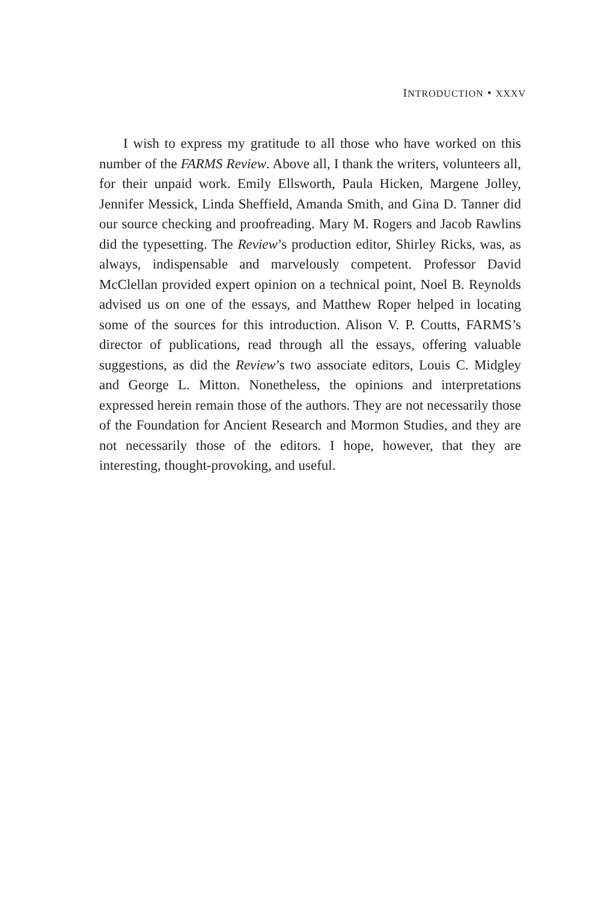INTRODUCTION • XXXV
I wish to express my gratitude to all those who have worked on this number of the FARMS Review. Above all, I thank the writers, volunteers all, for their unpaid work. Emily Ellsworth, Paula Hicken, Margene Jolley, Jennifer Messick, Linda Sheffield, Amanda Smith, and Gina D. Tanner did our source checking and proofreading. Mary M. Rogers and Jacob Rawlins did the typesetting. The Review’s production editor, Shirley Ricks, was, as always, indispensable and marvelously competent. Professor David McClellan provided expert opinion on a technical point, Noel B. Reynolds advised us on one of the essays, and Matthew Roper helped in locating some of the sources for this introduction. Alison V. P. Coutts, FARMS’s director of publications, read through all the essays, offering valuable suggestions, as did the Review’s two associate editors, Louis C. Midgley and George L. Mitton. Nonetheless, the opinions and interpretations expressed herein remain those of the authors. They are not necessarily those of the Foundation for Ancient Research and Mormon Studies, and they are not necessarily those of the editors. I hope, however, that they are interesting, thought-provoking, and useful.